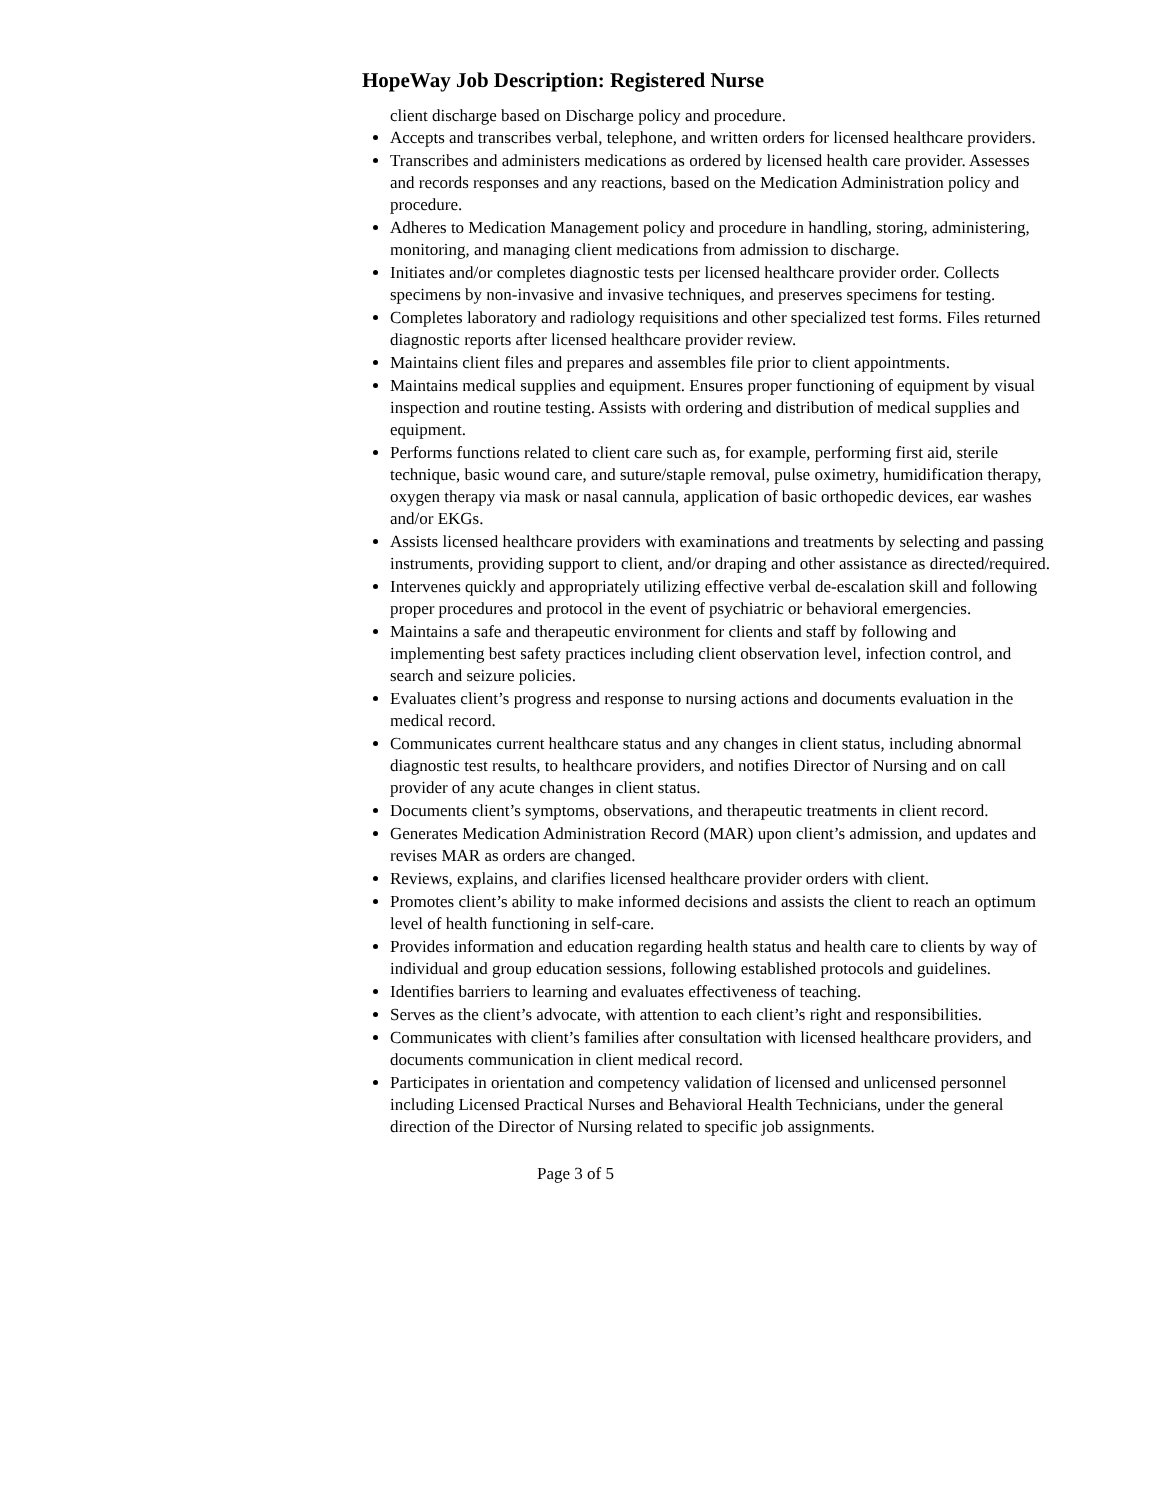HopeWay Job Description: Registered Nurse
client discharge based on Discharge policy and procedure.
Accepts and transcribes verbal, telephone, and written orders for licensed healthcare providers.
Transcribes and administers medications as ordered by licensed health care provider. Assesses and records responses and any reactions, based on the Medication Administration policy and procedure.
Adheres to Medication Management policy and procedure in handling, storing, administering, monitoring, and managing client medications from admission to discharge.
Initiates and/or completes diagnostic tests per licensed healthcare provider order. Collects specimens by non-invasive and invasive techniques, and preserves specimens for testing.
Completes laboratory and radiology requisitions and other specialized test forms. Files returned diagnostic reports after licensed healthcare provider review.
Maintains client files and prepares and assembles file prior to client appointments.
Maintains medical supplies and equipment. Ensures proper functioning of equipment by visual inspection and routine testing. Assists with ordering and distribution of medical supplies and equipment.
Performs functions related to client care such as, for example, performing first aid, sterile technique, basic wound care, and suture/staple removal, pulse oximetry, humidification therapy, oxygen therapy via mask or nasal cannula, application of basic orthopedic devices, ear washes and/or EKGs.
Assists licensed healthcare providers with examinations and treatments by selecting and passing instruments, providing support to client, and/or draping and other assistance as directed/required.
Intervenes quickly and appropriately utilizing effective verbal de-escalation skill and following proper procedures and protocol in the event of psychiatric or behavioral emergencies.
Maintains a safe and therapeutic environment for clients and staff by following and implementing best safety practices including client observation level, infection control, and search and seizure policies.
Evaluates client’s progress and response to nursing actions and documents evaluation in the medical record.
Communicates current healthcare status and any changes in client status, including abnormal diagnostic test results, to healthcare providers, and notifies Director of Nursing and on call provider of any acute changes in client status.
Documents client’s symptoms, observations, and therapeutic treatments in client record.
Generates Medication Administration Record (MAR) upon client’s admission, and updates and revises MAR as orders are changed.
Reviews, explains, and clarifies licensed healthcare provider orders with client.
Promotes client’s ability to make informed decisions and assists the client to reach an optimum level of health functioning in self-care.
Provides information and education regarding health status and health care to clients by way of individual and group education sessions, following established protocols and guidelines.
Identifies barriers to learning and evaluates effectiveness of teaching.
Serves as the client’s advocate, with attention to each client’s right and responsibilities.
Communicates with client’s families after consultation with licensed healthcare providers, and documents communication in client medical record.
Participates in orientation and competency validation of licensed and unlicensed personnel including Licensed Practical Nurses and Behavioral Health Technicians, under the general direction of the Director of Nursing related to specific job assignments.
Page 3 of 5